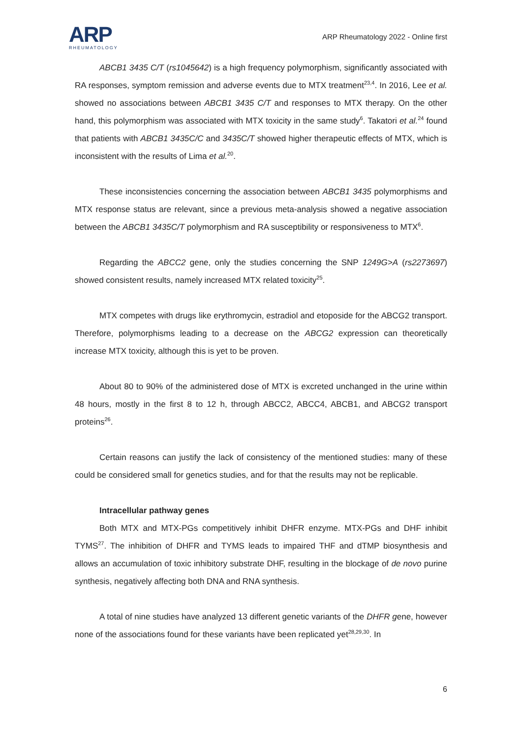ARP
RHEUMATOLOGY
ARP Rheumatology 2022 - Online first
ABCB1 3435 C/T (rs1045642) is a high frequency polymorphism, significantly associated with RA responses, symptom remission and adverse events due to MTX treatment<sup>23,4</sup>. In 2016, Lee et al. showed no associations between ABCB1 3435 C/T and responses to MTX therapy. On the other hand, this polymorphism was associated with MTX toxicity in the same study<sup>6</sup>. Takatori et al.<sup>24</sup> found that patients with ABCB1 3435C/C and 3435C/T showed higher therapeutic effects of MTX, which is inconsistent with the results of Lima et al.<sup>20</sup>.
These inconsistencies concerning the association between ABCB1 3435 polymorphisms and MTX response status are relevant, since a previous meta-analysis showed a negative association between the ABCB1 3435C/T polymorphism and RA susceptibility or responsiveness to MTX<sup>6</sup>.
Regarding the ABCC2 gene, only the studies concerning the SNP 1249G>A (rs2273697) showed consistent results, namely increased MTX related toxicity<sup>25</sup>.
MTX competes with drugs like erythromycin, estradiol and etoposide for the ABCG2 transport. Therefore, polymorphisms leading to a decrease on the ABCG2 expression can theoretically increase MTX toxicity, although this is yet to be proven.
About 80 to 90% of the administered dose of MTX is excreted unchanged in the urine within 48 hours, mostly in the first 8 to 12 h, through ABCC2, ABCC4, ABCB1, and ABCG2 transport proteins<sup>26</sup>.
Certain reasons can justify the lack of consistency of the mentioned studies: many of these could be considered small for genetics studies, and for that the results may not be replicable.
Intracellular pathway genes
Both MTX and MTX-PGs competitively inhibit DHFR enzyme. MTX-PGs and DHF inhibit TYMS<sup>27</sup>. The inhibition of DHFR and TYMS leads to impaired THF and dTMP biosynthesis and allows an accumulation of toxic inhibitory substrate DHF, resulting in the blockage of de novo purine synthesis, negatively affecting both DNA and RNA synthesis.
A total of nine studies have analyzed 13 different genetic variants of the DHFR gene, however none of the associations found for these variants have been replicated yet<sup>28,29,30</sup>. In
6